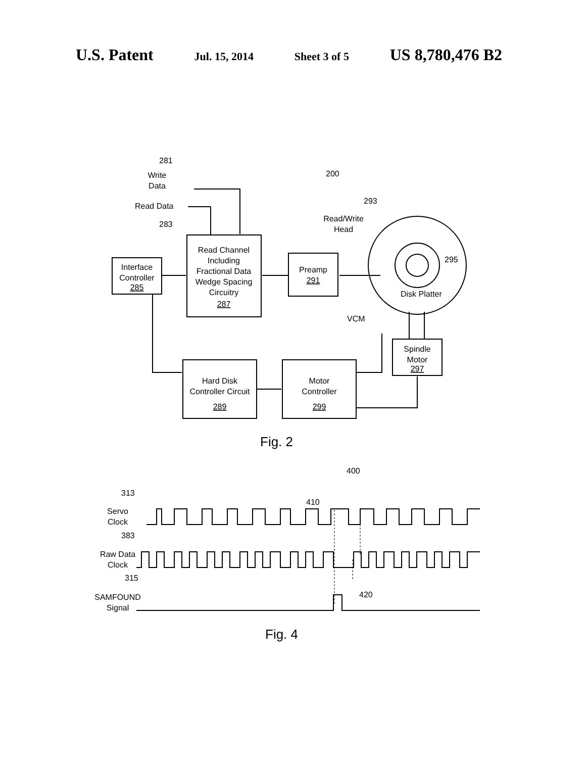U.S. Patent Jul. 15, 2014 Sheet 3 of 5 US 8,780,476 B2
Interface
Controller
285
Read Channel
Including
Fractional Data
Wedge Spacing
Circuitry
287
Preamp
291
Hard Disk
Controller Circuit
289
Motor
Controller
299
Spindle
Motor
297
Write
Data
Read/Write
Head
Servo
Clock
Raw Data
Clock
SAMFOUND
Signal
281
200
Read Data
283
293
295
Disk Platter
VCM
Fig. 2
400
313
410
383
315
420
Fig. 4